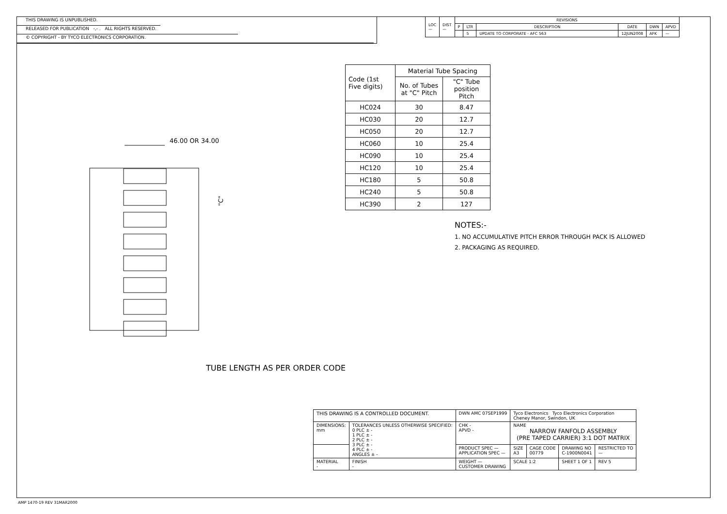THIS DRAWING IS UNPUBLISHED.
RELEASED FOR PUBLICATION -,- . ALL RIGHTS RESERVED.
© COPYRIGHT - BY TYCO ELECTRONICS CORPORATION.
| LOC — | DIST — | REVISIONS | | | | | |
| | | P | LTR | DESCRIPTION | DATE | DWN | APVD |
| | | | 5 | UPDATE TO CORPORATE - AFC 563 | 12JUN2008 | AFK | — |
| Code (1st Five digits) | Material Tube Spacing | |
| --- | --- | --- |
| | No. of Tubes at "C" Pitch | "C" Tube position Pitch |
| HC024 | 30 | 8.47 |
| HC030 | 20 | 12.7 |
| HC050 | 20 | 12.7 |
| HC060 | 10 | 25.4 |
| HC090 | 10 | 25.4 |
| HC120 | 10 | 25.4 |
| HC180 | 5 | 50.8 |
| HC240 | 5 | 50.8 |
| HC390 | 2 | 127 |
NOTES:-
1. NO ACCUMULATIVE PITCH ERROR THROUGH PACK IS ALLOWED
2. PACKAGING AS REQUIRED.
46.00 OR 34.00
"C"
TUBE LENGTH AS PER ORDER CODE
| THIS DRAWING IS A CONTROLLED DOCUMENT. | | DWN AMC 07SEP1999 | Tyco Electronics Tyco Electronics Corporation Cheney Manor, Swindon, UK | | | |
| DIMENSIONS: mm | TOLERANCES UNLESS OTHERWISE SPECIFIED: 0 PLC ± - 1 PLC ± - 2 PLC ± - 3 PLC ± - 4 PLC ± - ANGLES ± - | CHK - APVD - | NAME NARROW FANFOLD ASSEMBLY (PRE TAPED CARRIER) 3:1 DOT MATRIX | | | |
| | | PRODUCT SPEC — APPLICATION SPEC — | SIZE A3 | CAGE CODE 00779 | DRAWING NO C-1900N0041 | RESTRICTED TO — |
| MATERIAL - | FINISH - | WEIGHT — CUSTOMER DRAWING | SCALE 1:2 | | SHEET 1 OF 1 | REV 5 |
AMP 1470-19 REV 31MAR2000